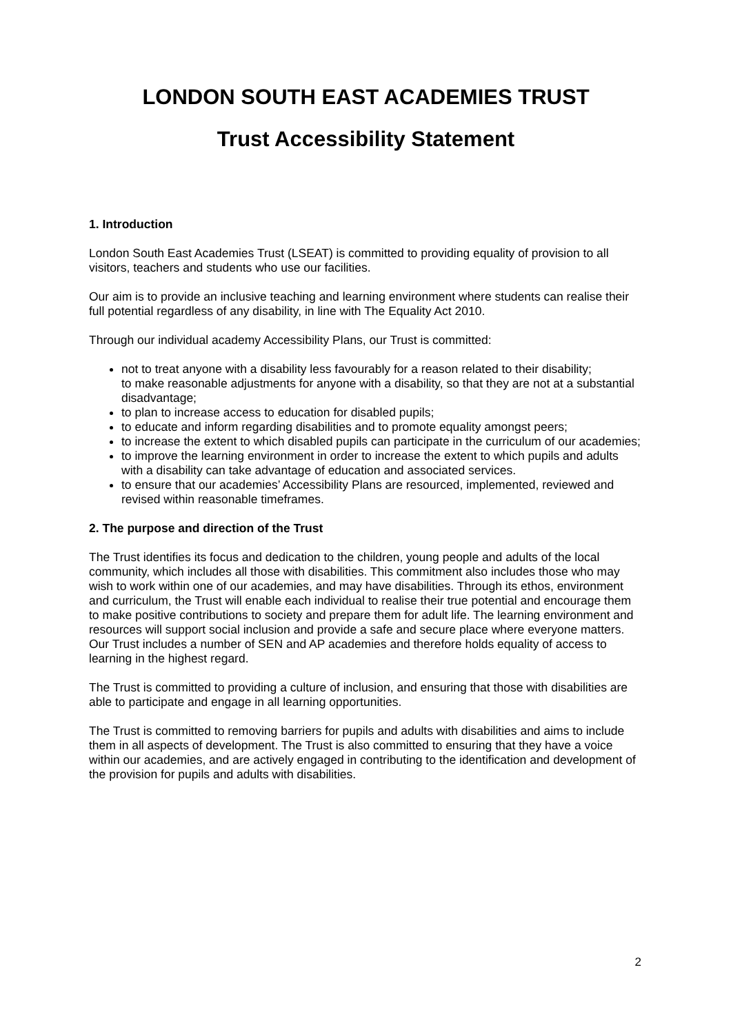LONDON SOUTH EAST ACADEMIES TRUST
Trust Accessibility Statement
1. Introduction
London South East Academies Trust (LSEAT) is committed to providing equality of provision to all visitors, teachers and students who use our facilities.
Our aim is to provide an inclusive teaching and learning environment where students can realise their full potential regardless of any disability, in line with The Equality Act 2010.
Through our individual academy Accessibility Plans, our Trust is committed:
not to treat anyone with a disability less favourably for a reason related to their disability;
to make reasonable adjustments for anyone with a disability, so that they are not at a substantial disadvantage;
to plan to increase access to education for disabled pupils;
to educate and inform regarding disabilities and to promote equality amongst peers;
to increase the extent to which disabled pupils can participate in the curriculum of our academies;
to improve the learning environment in order to increase the extent to which pupils and adults with a disability can take advantage of education and associated services.
to ensure that our academies’ Accessibility Plans are resourced, implemented, reviewed and revised within reasonable timeframes.
2. The purpose and direction of the Trust
The Trust identifies its focus and dedication to the children, young people and adults of the local community, which includes all those with disabilities. This commitment also includes those who may wish to work within one of our academies, and may have disabilities. Through its ethos, environment and curriculum, the Trust will enable each individual to realise their true potential and encourage them to make positive contributions to society and prepare them for adult life. The learning environment and resources will support social inclusion and provide a safe and secure place where everyone matters. Our Trust includes a number of SEN and AP academies and therefore holds equality of access to learning in the highest regard.
The Trust is committed to providing a culture of inclusion, and ensuring that those with disabilities are able to participate and engage in all learning opportunities.
The Trust is committed to removing barriers for pupils and adults with disabilities and aims to include them in all aspects of development. The Trust is also committed to ensuring that they have a voice within our academies, and are actively engaged in contributing to the identification and development of the provision for pupils and adults with disabilities.
2